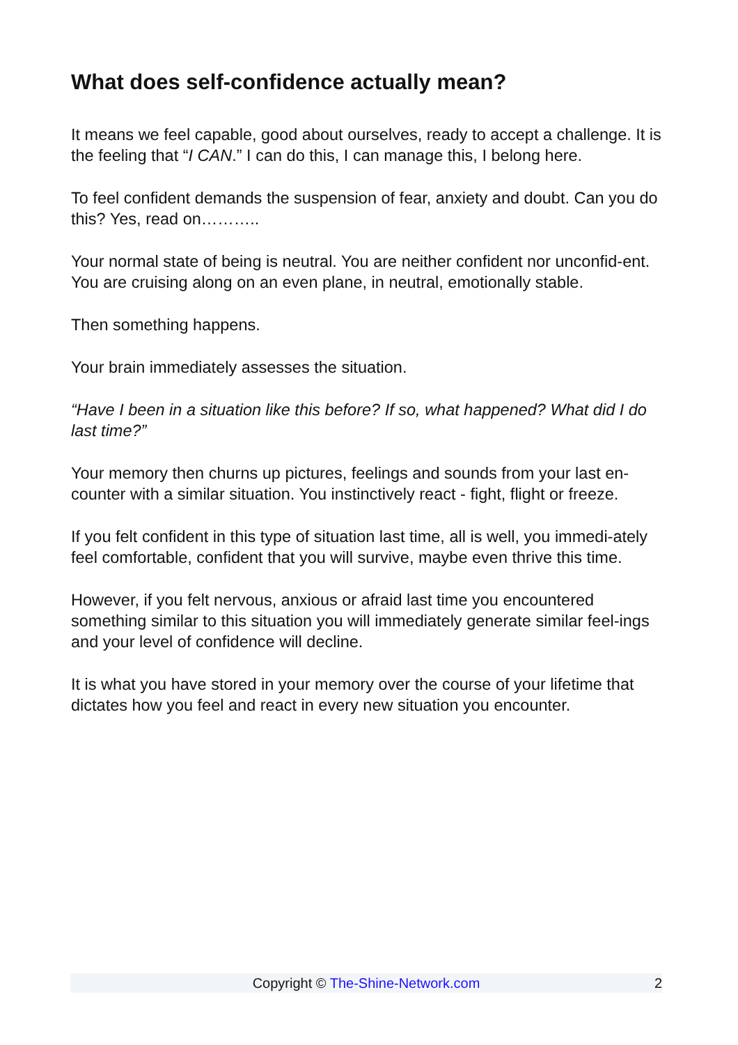What does self-confidence actually mean?
It means we feel capable, good about ourselves, ready to accept a challenge. It is the feeling that “I CAN.” I can do this, I can manage this, I belong here.
To feel confident demands the suspension of fear, anxiety and doubt. Can you do this? Yes, read on………..
Your normal state of being is neutral. You are neither confident nor unconfid-ent. You are cruising along on an even plane, in neutral, emotionally stable.
Then something happens.
Your brain immediately assesses the situation.
“Have I been in a situation like this before? If so, what happened? What did I do last time?”
Your memory then churns up pictures, feelings and sounds from your last en-counter with a similar situation. You instinctively react - fight, flight or freeze.
If you felt confident in this type of situation last time, all is well, you immedi-ately feel comfortable, confident that you will survive, maybe even thrive this time.
However, if you felt nervous, anxious or afraid last time you encountered something similar to this situation you will immediately generate similar feel-ings and your level of confidence will decline.
It is what you have stored in your memory over the course of your lifetime that dictates how you feel and react in every new situation you encounter.
Copyright © The-Shine-Network.com
2